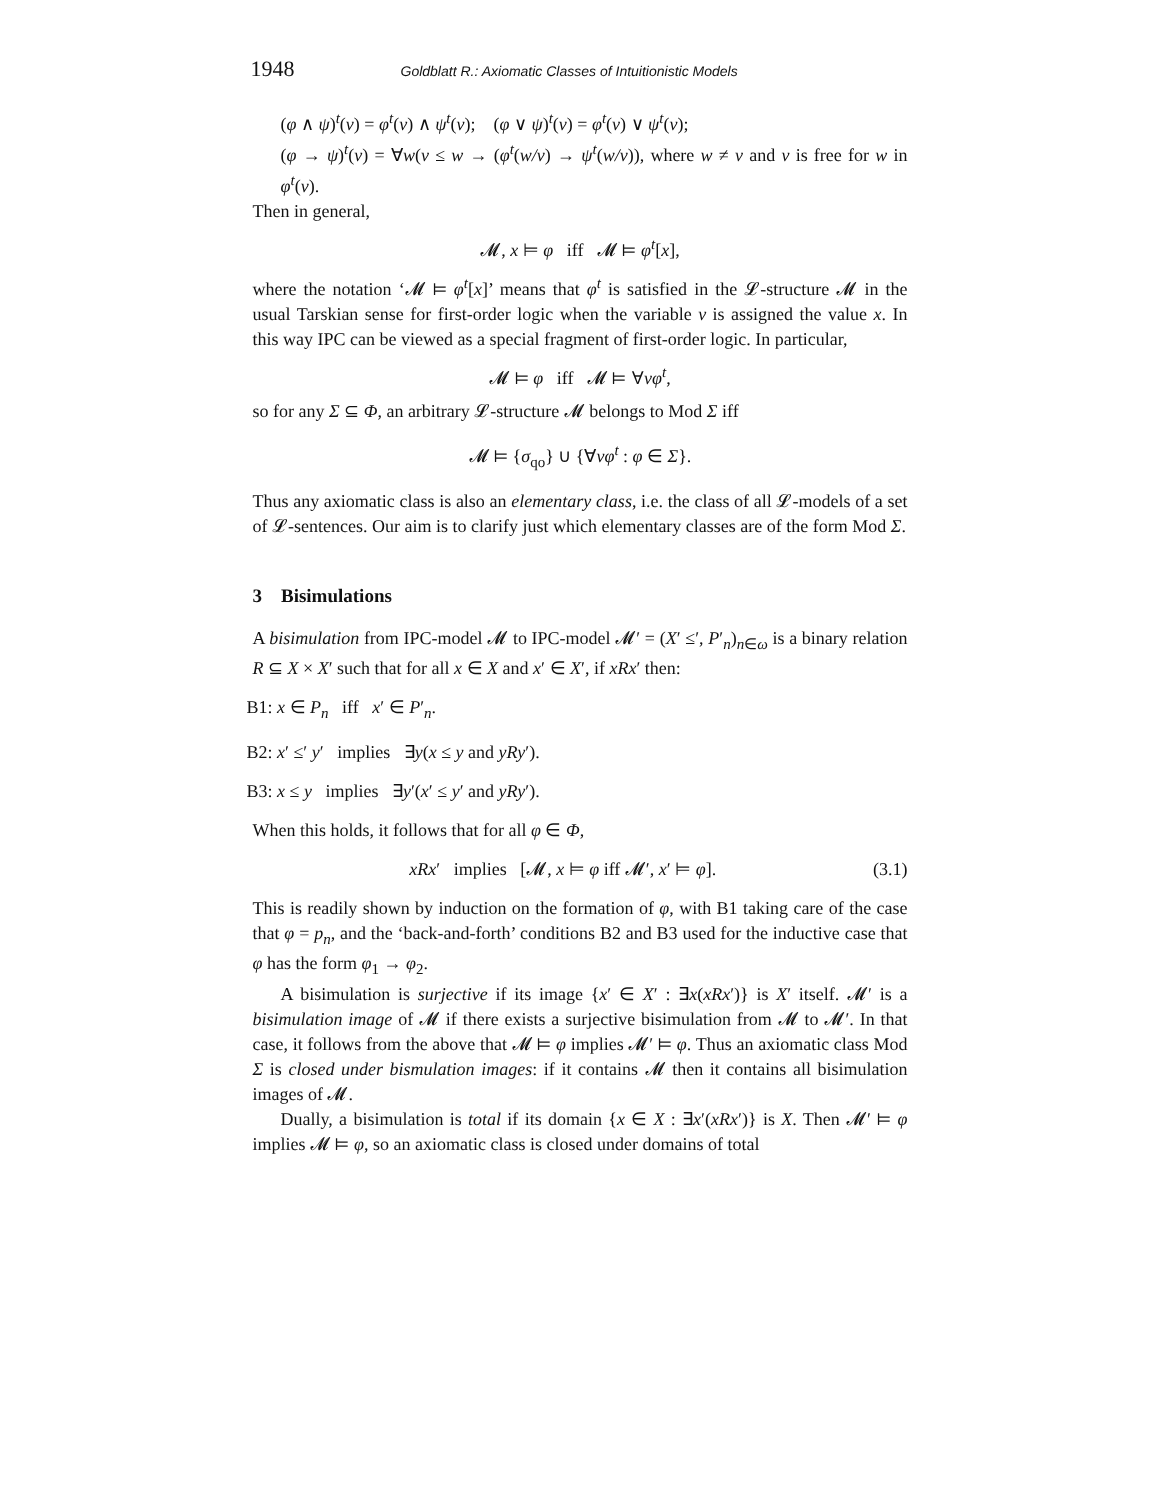1948 Goldblatt R.: Axiomatic Classes of Intuitionistic Models
(φ ∧ ψ)<sup>t</sup>(v) = φ<sup>t</sup>(v) ∧ ψ<sup>t</sup>(v); (φ ∨ ψ)<sup>t</sup>(v) = φ<sup>t</sup>(v) ∨ ψ<sup>t</sup>(v);
(φ → ψ)<sup>t</sup>(v) = ∀w(v ≤ w → (φ<sup>t</sup>(w/v) → ψ<sup>t</sup>(w/v)), where w ≠ v and v is free for w in φ<sup>t</sup>(v).
Then in general,
𝓜, x ⊨ φ iff 𝓜 ⊨ φ<sup>t</sup>[x],
where the notation ‘𝓜 ⊨ φ<sup>t</sup>[x]’ means that φ<sup>t</sup> is satisfied in the 𝓛-structure 𝓜 in the usual Tarskian sense for first-order logic when the variable v is assigned the value x. In this way IPC can be viewed as a special fragment of first-order logic. In particular,
𝓜 ⊨ φ iff 𝓜 ⊨ ∀vφ<sup>t</sup>,
so for any Σ ⊆ Φ, an arbitrary 𝓛-structure 𝓜 belongs to Mod Σ iff
𝓜 ⊨ {σ<sub>qo</sub>} ∪ {∀vφ<sup>t</sup> : φ ∈ Σ}.
Thus any axiomatic class is also an elementary class, i.e. the class of all 𝓛-models of a set of 𝓛-sentences. Our aim is to clarify just which elementary classes are of the form Mod Σ.
3 Bisimulations
A bisimulation from IPC-model 𝓜 to IPC-model 𝓜′ = (X′ ≤′, P′<sub>n</sub>)<sub>n∈ω</sub> is a binary relation R ⊆ X × X′ such that for all x ∈ X and x′ ∈ X′, if xRx′ then:
B1: x ∈ P<sub>n</sub> iff x′ ∈ P′<sub>n</sub>.
B2: x′ ≤′ y′ implies ∃y(x ≤ y and yRy′).
B3: x ≤ y implies ∃y′(x′ ≤ y′ and yRy′).
When this holds, it follows that for all φ ∈ Φ,
xRx′ implies [𝓜, x ⊨ φ iff 𝓜′, x′ ⊨ φ]. (3.1)
This is readily shown by induction on the formation of φ, with B1 taking care of the case that φ = p<sub>n</sub>, and the ‘back-and-forth’ conditions B2 and B3 used for the inductive case that φ has the form φ<sub>1</sub> → φ<sub>2</sub>.
A bisimulation is surjective if its image {x′ ∈ X′ : ∃x(xRx′)} is X′ itself. 𝓜′ is a bisimulation image of 𝓜 if there exists a surjective bisimulation from 𝓜 to 𝓜′. In that case, it follows from the above that 𝓜 ⊨ φ implies 𝓜′ ⊨ φ. Thus an axiomatic class Mod Σ is closed under bismulation images: if it contains 𝓜 then it contains all bisimulation images of 𝓜.
Dually, a bisimulation is total if its domain {x ∈ X : ∃x′(xRx′)} is X. Then 𝓜′ ⊨ φ implies 𝓜 ⊨ φ, so an axiomatic class is closed under domains of total